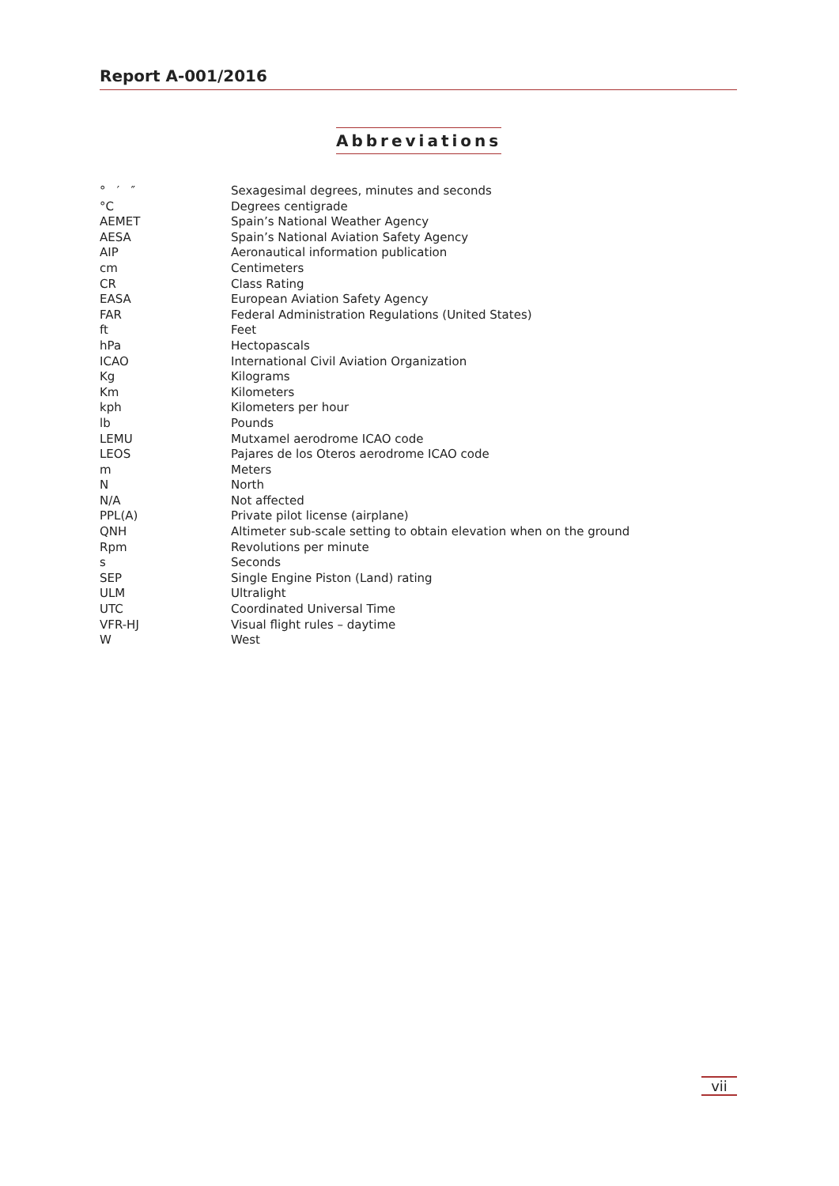Report A-001/2016
Abbreviations
| ° ′ ″ | Sexagesimal degrees, minutes and seconds |
| °C | Degrees centigrade |
| AEMET | Spain’s National Weather Agency |
| AESA | Spain’s National Aviation Safety Agency |
| AIP | Aeronautical information publication |
| cm | Centimeters |
| CR | Class Rating |
| EASA | European Aviation Safety Agency |
| FAR | Federal Administration Regulations (United States) |
| ft | Feet |
| hPa | Hectopascals |
| ICAO | International Civil Aviation Organization |
| Kg | Kilograms |
| Km | Kilometers |
| kph | Kilometers per hour |
| lb | Pounds |
| LEMU | Mutxamel aerodrome ICAO code |
| LEOS | Pajares de los Oteros aerodrome ICAO code |
| m | Meters |
| N | North |
| N/A | Not affected |
| PPL(A) | Private pilot license (airplane) |
| QNH | Altimeter sub-scale setting to obtain elevation when on the ground |
| Rpm | Revolutions per minute |
| s | Seconds |
| SEP | Single Engine Piston (Land) rating |
| ULM | Ultralight |
| UTC | Coordinated Universal Time |
| VFR-HJ | Visual flight rules – daytime |
| W | West |
vii